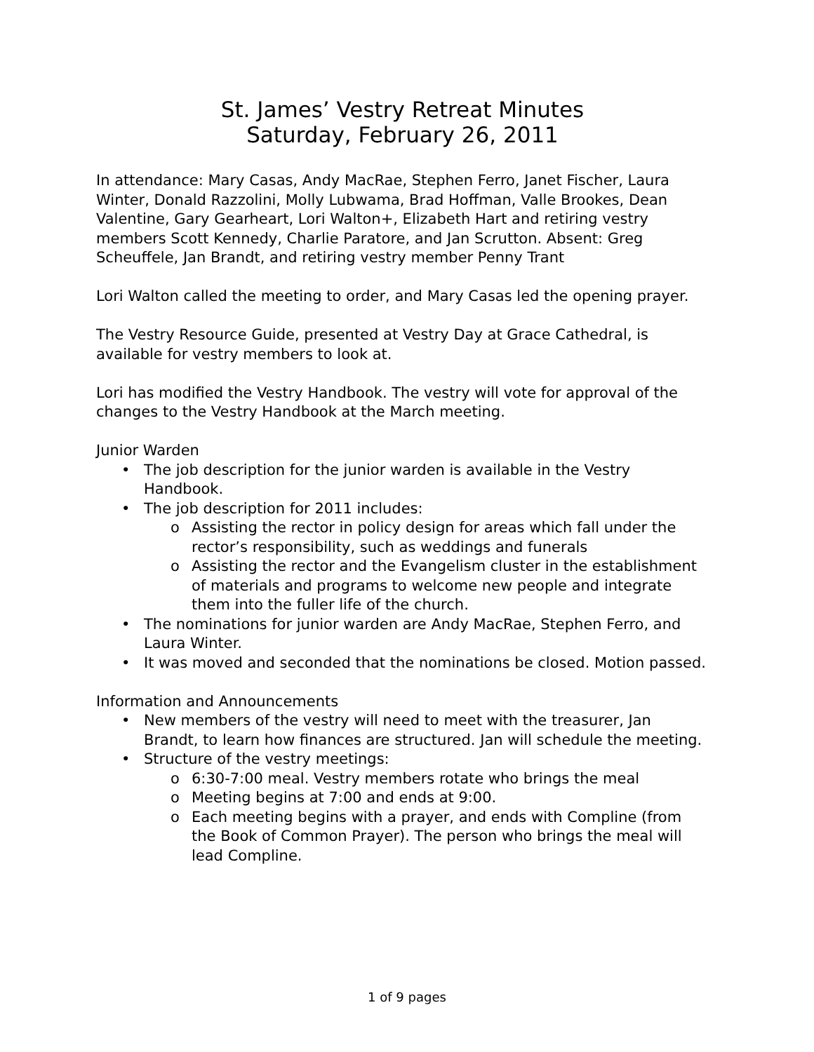St. James’ Vestry Retreat Minutes
Saturday, February 26, 2011
In attendance: Mary Casas, Andy MacRae, Stephen Ferro, Janet Fischer, Laura Winter, Donald Razzolini, Molly Lubwama, Brad Hoffman, Valle Brookes, Dean Valentine, Gary Gearheart, Lori Walton+, Elizabeth Hart and retiring vestry members Scott Kennedy, Charlie Paratore, and Jan Scrutton. Absent: Greg Scheuffele, Jan Brandt, and retiring vestry member Penny Trant
Lori Walton called the meeting to order, and Mary Casas led the opening prayer.
The Vestry Resource Guide, presented at Vestry Day at Grace Cathedral, is available for vestry members to look at.
Lori has modified the Vestry Handbook. The vestry will vote for approval of the changes to the Vestry Handbook at the March meeting.
Junior Warden
• The job description for the junior warden is available in the Vestry Handbook.
• The job description for 2011 includes:
o Assisting the rector in policy design for areas which fall under the rector’s responsibility, such as weddings and funerals
o Assisting the rector and the Evangelism cluster in the establishment of materials and programs to welcome new people and integrate them into the fuller life of the church.
• The nominations for junior warden are Andy MacRae, Stephen Ferro, and Laura Winter.
• It was moved and seconded that the nominations be closed. Motion passed.
Information and Announcements
• New members of the vestry will need to meet with the treasurer, Jan Brandt, to learn how finances are structured. Jan will schedule the meeting.
• Structure of the vestry meetings:
o 6:30-7:00 meal. Vestry members rotate who brings the meal
o Meeting begins at 7:00 and ends at 9:00.
o Each meeting begins with a prayer, and ends with Compline (from the Book of Common Prayer). The person who brings the meal will lead Compline.
1 of 9 pages